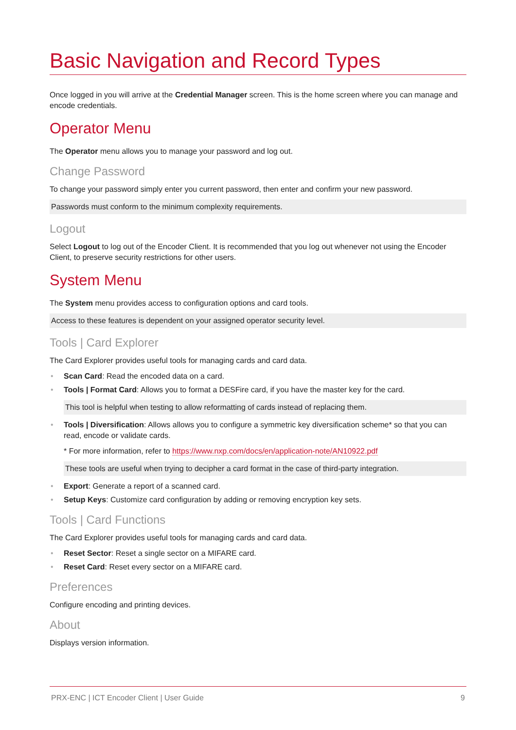Basic Navigation and Record Types
Once logged in you will arrive at the Credential Manager screen. This is the home screen where you can manage and encode credentials.
Operator Menu
The Operator menu allows you to manage your password and log out.
Change Password
To change your password simply enter you current password, then enter and confirm your new password.
Passwords must conform to the minimum complexity requirements.
Logout
Select Logout to log out of the Encoder Client. It is recommended that you log out whenever not using the Encoder Client, to preserve security restrictions for other users.
System Menu
The System menu provides access to configuration options and card tools.
Access to these features is dependent on your assigned operator security level.
Tools | Card Explorer
The Card Explorer provides useful tools for managing cards and card data.
• Scan Card: Read the encoded data on a card.
• Tools | Format Card: Allows you to format a DESFire card, if you have the master key for the card.
This tool is helpful when testing to allow reformatting of cards instead of replacing them.
• Tools | Diversification: Allows allows you to configure a symmetric key diversification scheme* so that you can read, encode or validate cards.
* For more information, refer to https://www.nxp.com/docs/en/application-note/AN10922.pdf
These tools are useful when trying to decipher a card format in the case of third-party integration.
• Export: Generate a report of a scanned card.
• Setup Keys: Customize card configuration by adding or removing encryption key sets.
Tools | Card Functions
The Card Explorer provides useful tools for managing cards and card data.
• Reset Sector: Reset a single sector on a MIFARE card.
• Reset Card: Reset every sector on a MIFARE card.
Preferences
Configure encoding and printing devices.
About
Displays version information.
PRX-ENC | ICT Encoder Client | User Guide 9